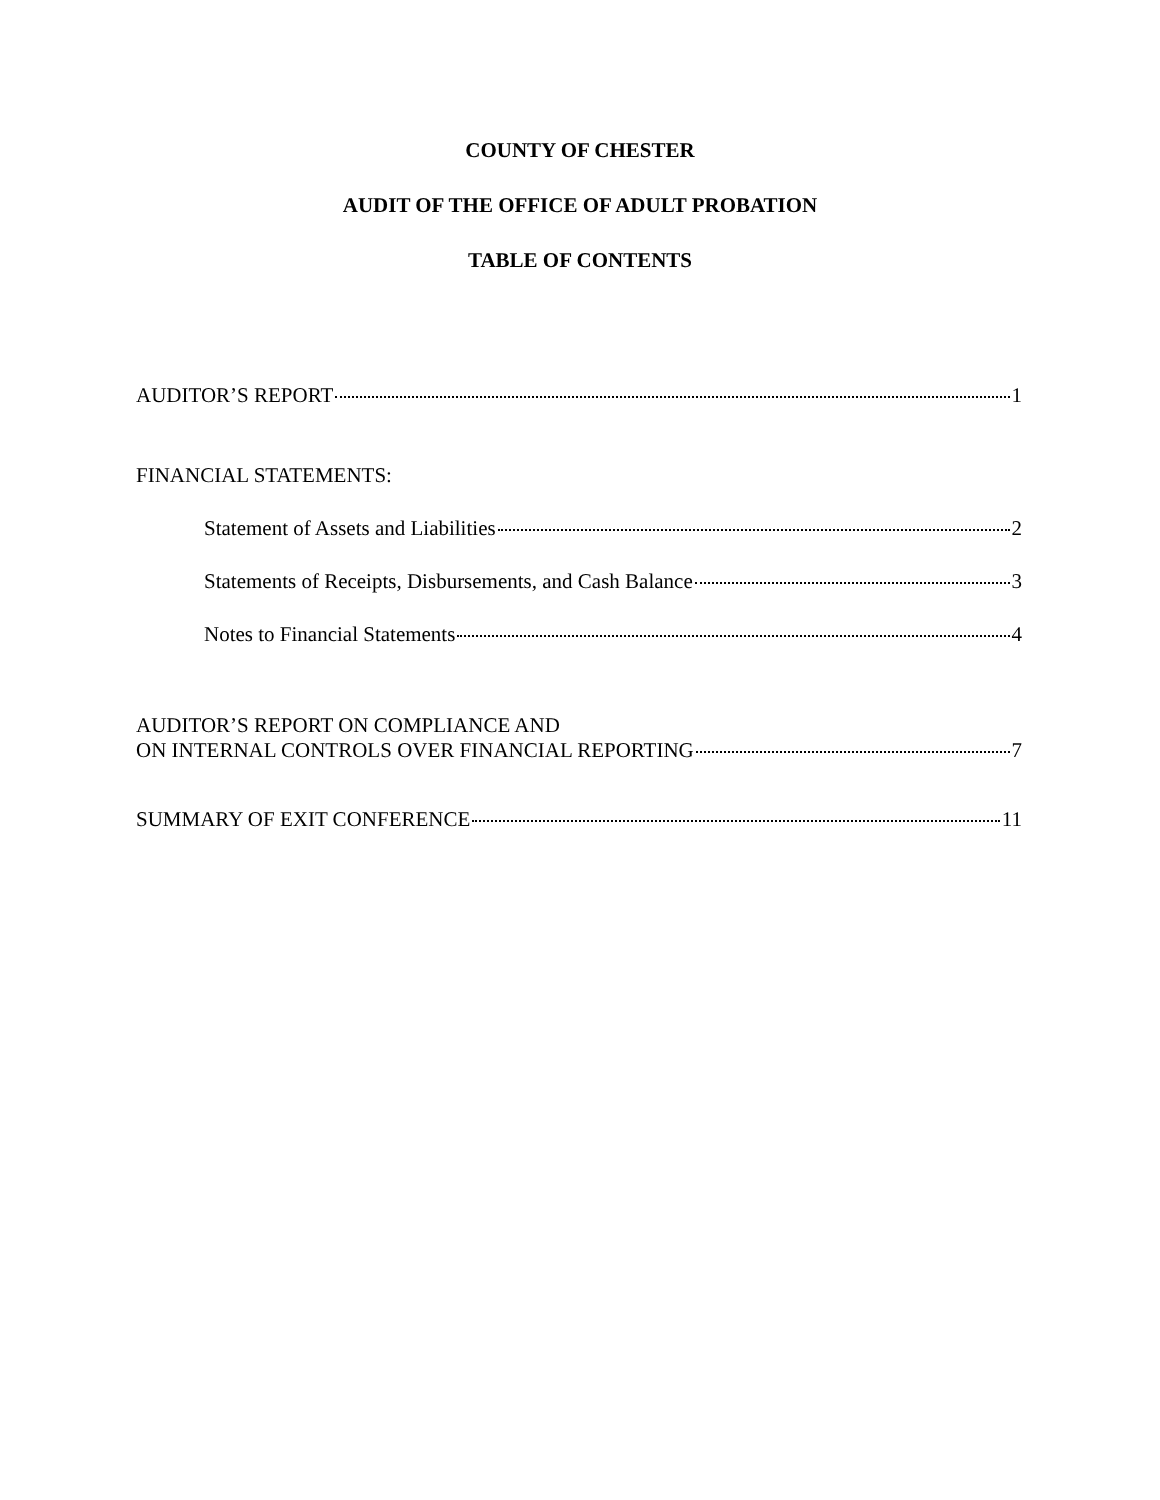COUNTY OF CHESTER
AUDIT OF THE OFFICE OF ADULT PROBATION
TABLE OF CONTENTS
AUDITOR’S REPORT 1
FINANCIAL STATEMENTS:
Statement of Assets and Liabilities 2
Statements of Receipts, Disbursements, and Cash Balance 3
Notes to Financial Statements 4
AUDITOR’S REPORT ON COMPLIANCE AND
ON INTERNAL CONTROLS OVER FINANCIAL REPORTING 7
SUMMARY OF EXIT CONFERENCE 11